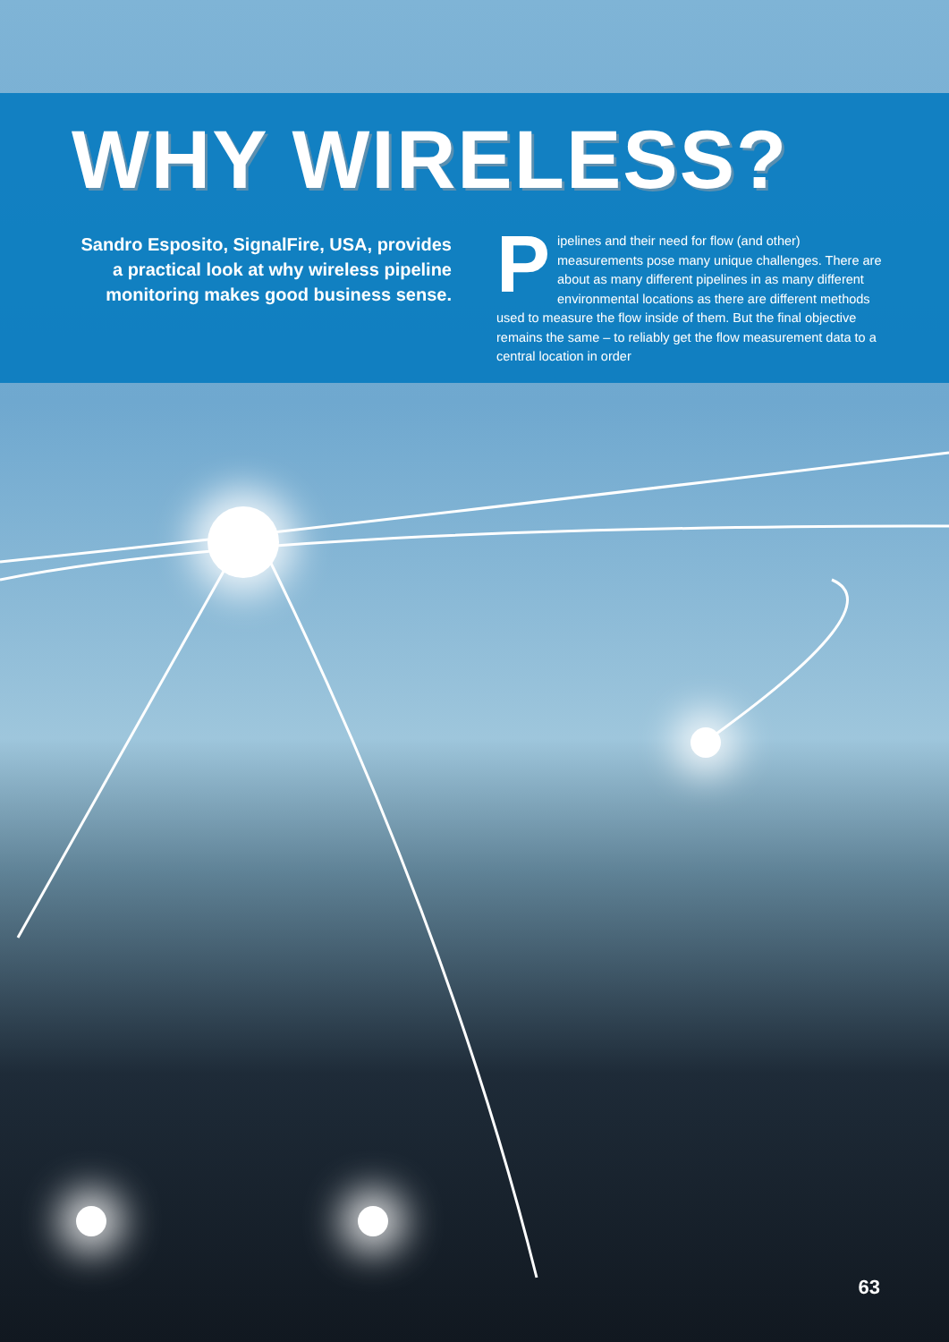WHY WIRELESS?
Sandro Esposito, SignalFire, USA, provides a practical look at why wireless pipeline monitoring makes good business sense.
Pipelines and their need for flow (and other) measurements pose many unique challenges. There are about as many different pipelines in as many different environmental locations as there are different methods used to measure the flow inside of them. But the final objective remains the same – to reliably get the flow measurement data to a central location in order
63